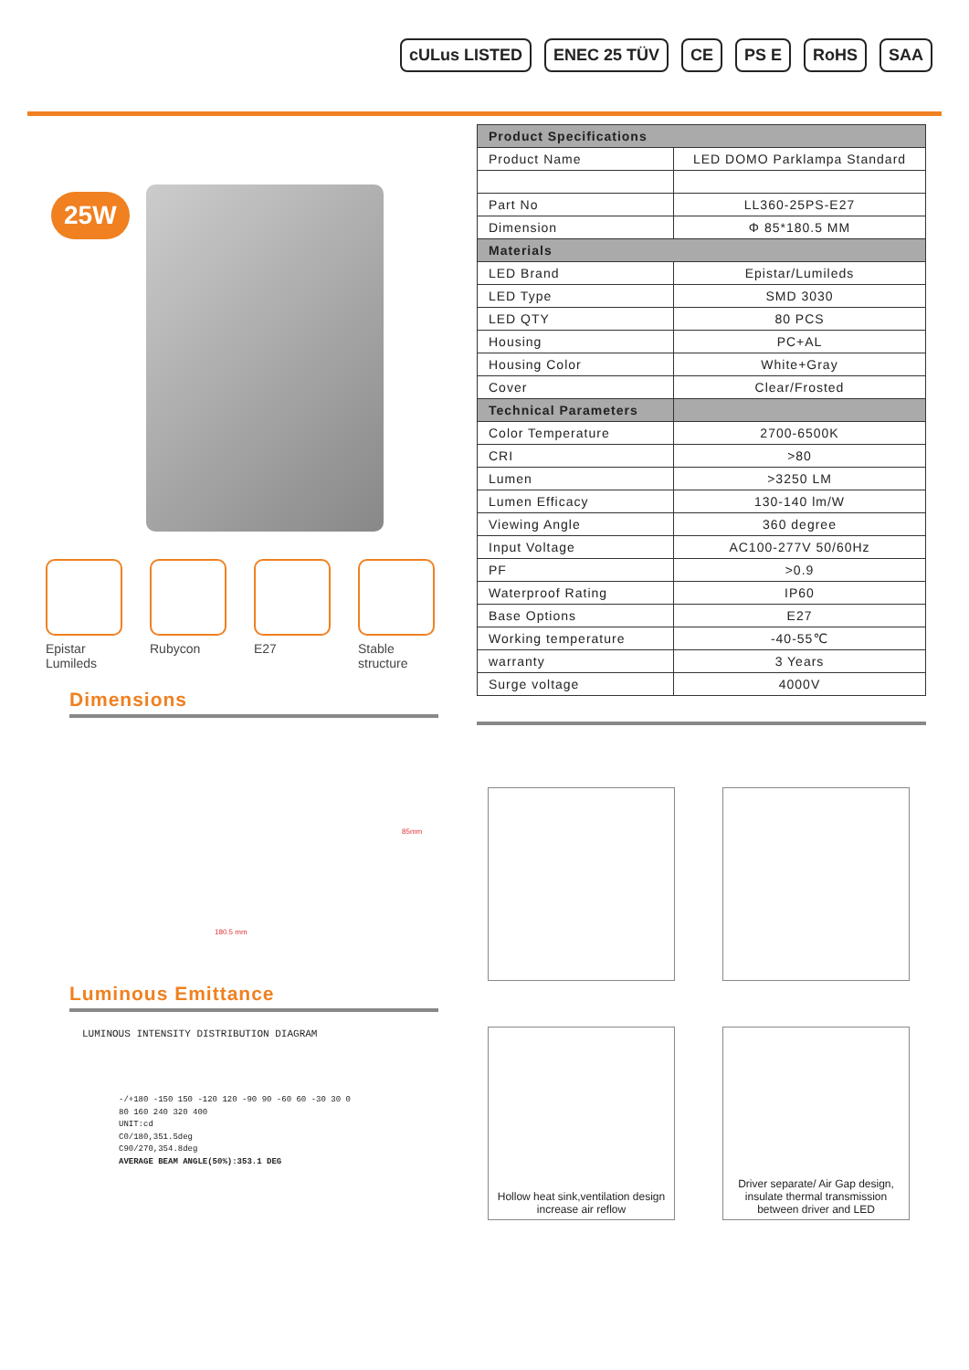cULus LISTED ENEC 25 TÜV CE PS E RoHS SAA
25W
Epistar Lumileds
Rubycon E27 Stable structure
Dimensions
180.5 mm
85mm
Luminous Emittance
LUMINOUS INTENSITY DISTRIBUTION DIAGRAM
-/+180 -150 150 -120 120 -90 90 -60 60 -30 30 0
80 160 240 320 400
UNIT:cd
C0/180,351.5deg
C90/270,354.8deg
AVERAGE BEAM ANGLE(50%):353.1 DEG
| Product Specifications | |
| Product Name | LED DOMO Parklampa Standard |
| Part No | LL360-25PS-E27 |
| Dimension | Φ 85*180.5 MM |
| Materials | |
| LED Brand | Epistar/Lumileds |
| LED Type | SMD 3030 |
| LED QTY | 80 PCS |
| Housing | PC+AL |
| Housing Color | White+Gray |
| Cover | Clear/Frosted |
| Technical Parameters | |
| Color Temperature | 2700-6500K |
| CRI | >80 |
| Lumen | >3250 LM |
| Lumen Efficacy | 130-140 lm/W |
| Viewing Angle | 360 degree |
| Input Voltage | AC100-277V 50/60Hz |
| PF | >0.9 |
| Waterproof Rating | IP60 |
| Base Options | E27 |
| Working temperature | -40-55℃ |
| warranty | 3 Years |
| Surge voltage | 4000V |
Hollow heat sink,ventilation design increase air reflow
Driver separate/ Air Gap design, insulate thermal transmission between driver and LED